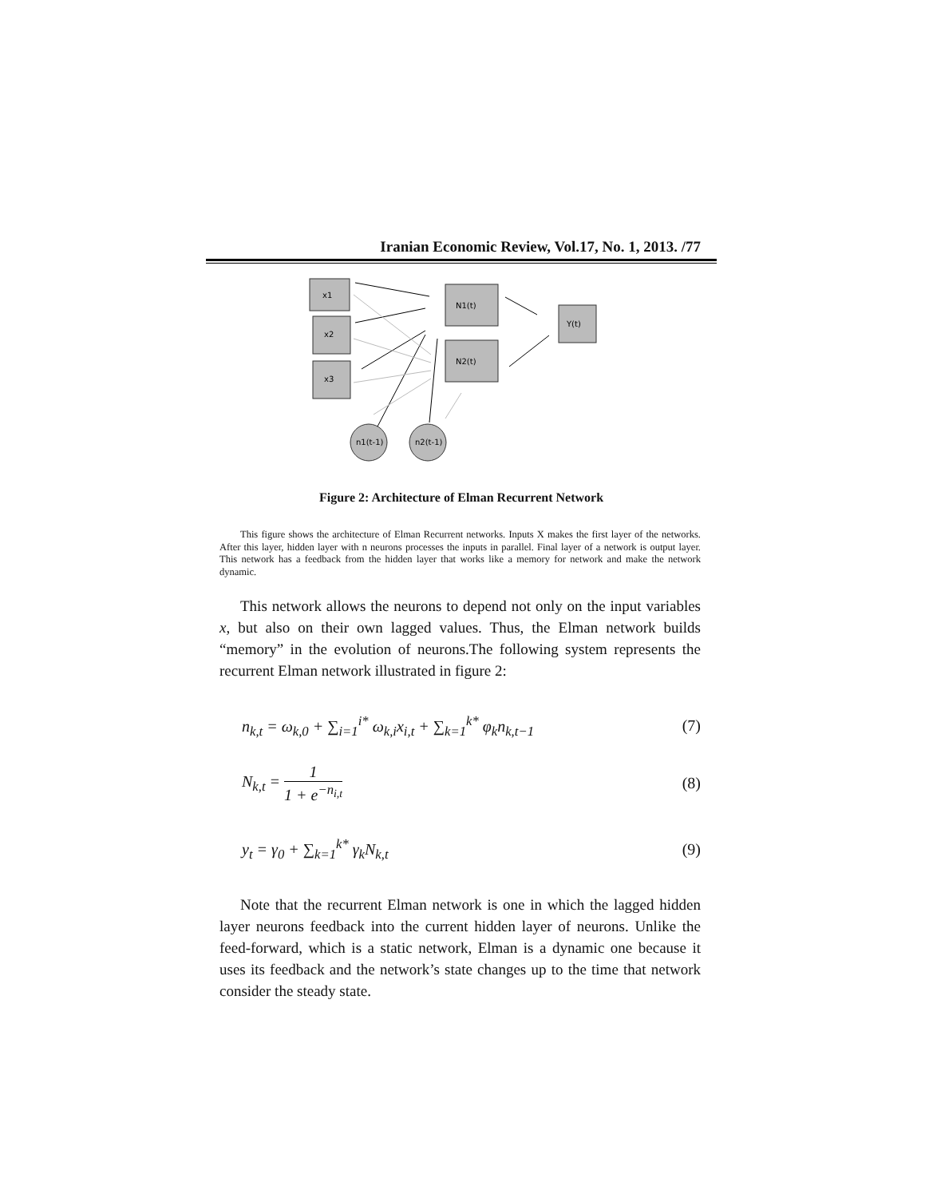Iranian Economic Review, Vol.17, No. 1, 2013. /77
x1
x2
x3
N1(t)
N2(t)
Y(t)
n1(t-1)
n2(t-1)
Figure 2: Architecture of Elman Recurrent Network
This figure shows the architecture of Elman Recurrent networks. Inputs X makes the first layer of the networks. After this layer, hidden layer with n neurons processes the inputs in parallel. Final layer of a network is output layer. This network has a feedback from the hidden layer that works like a memory for network and make the network dynamic.
This network allows the neurons to depend not only on the input variables x, but also on their own lagged values. Thus, the Elman network builds “memory” in the evolution of neurons.The following system represents the recurrent Elman network illustrated in figure 2:
n<sub>k,t</sub> = ω<sub>k,0</sub> + ∑<sub>i=1</sub><sup>i*</sup> ω<sub>k,i</sub>x<sub>i,t</sub> + ∑<sub>k=1</sub><sup>k*</sup> φ<sub>k</sub>n<sub>k,t−1</sub> (7)
N<sub>k,t</sub> = 1 1 + e<sup>−n<sub>i,t</sub></sup> (8)
y<sub>t</sub> = γ<sub>0</sub> + ∑<sub>k=1</sub><sup>k*</sup> γ<sub>k</sub>N<sub>k,t</sub> (9)
Note that the recurrent Elman network is one in which the lagged hidden layer neurons feedback into the current hidden layer of neurons. Unlike the feed-forward, which is a static network, Elman is a dynamic one because it uses its feedback and the network’s state changes up to the time that network consider the steady state.